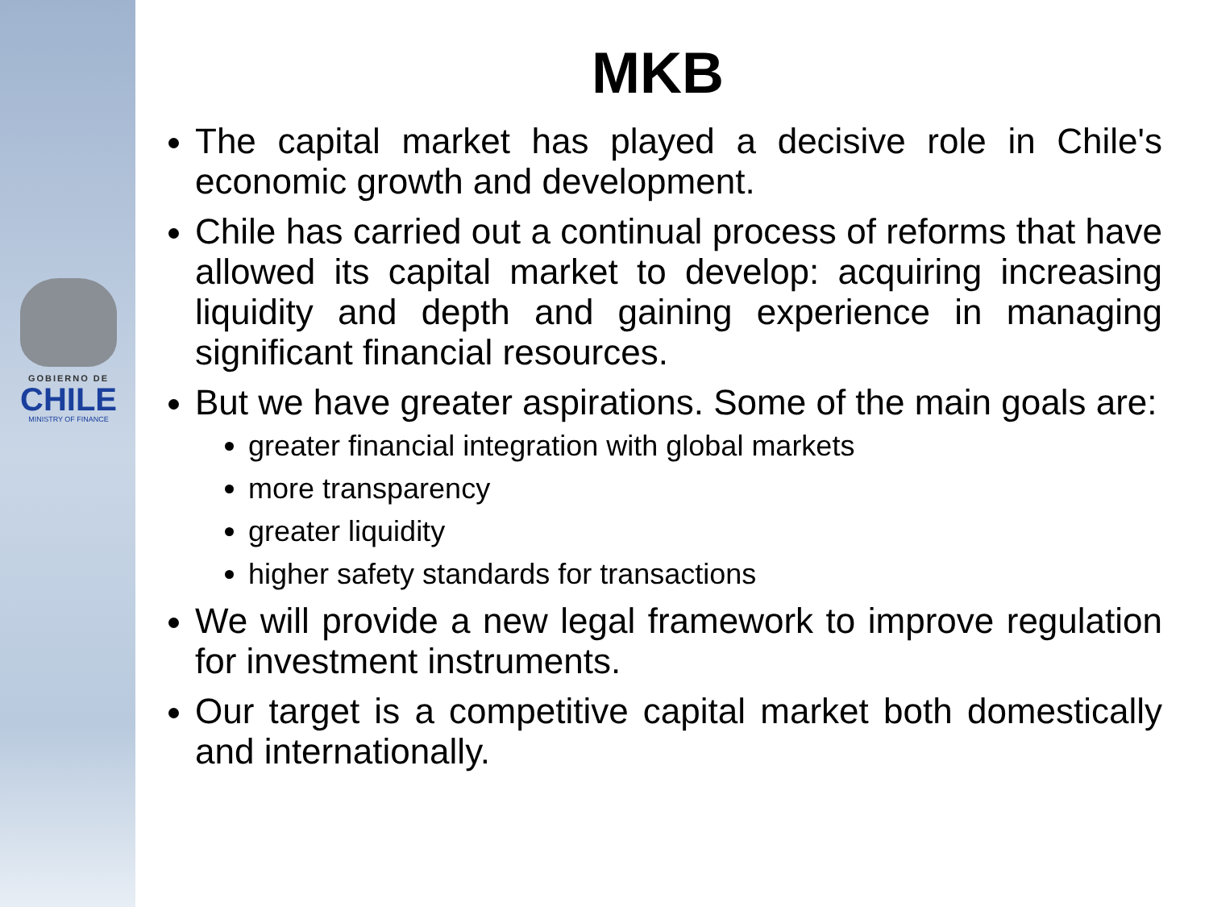GOBIERNO DE
CHILE
MINISTRY OF FINANCE
MKB
The capital market has played a decisive role in Chile's economic growth and development.
Chile has carried out a continual process of reforms that have allowed its capital market to develop: acquiring increasing liquidity and depth and gaining experience in managing significant financial resources.
But we have greater aspirations. Some of the main goals are:
greater financial integration with global markets
more transparency
greater liquidity
higher safety standards for transactions
We will provide a new legal framework to improve regulation for investment instruments.
Our target is a competitive capital market both domestically and internationally.